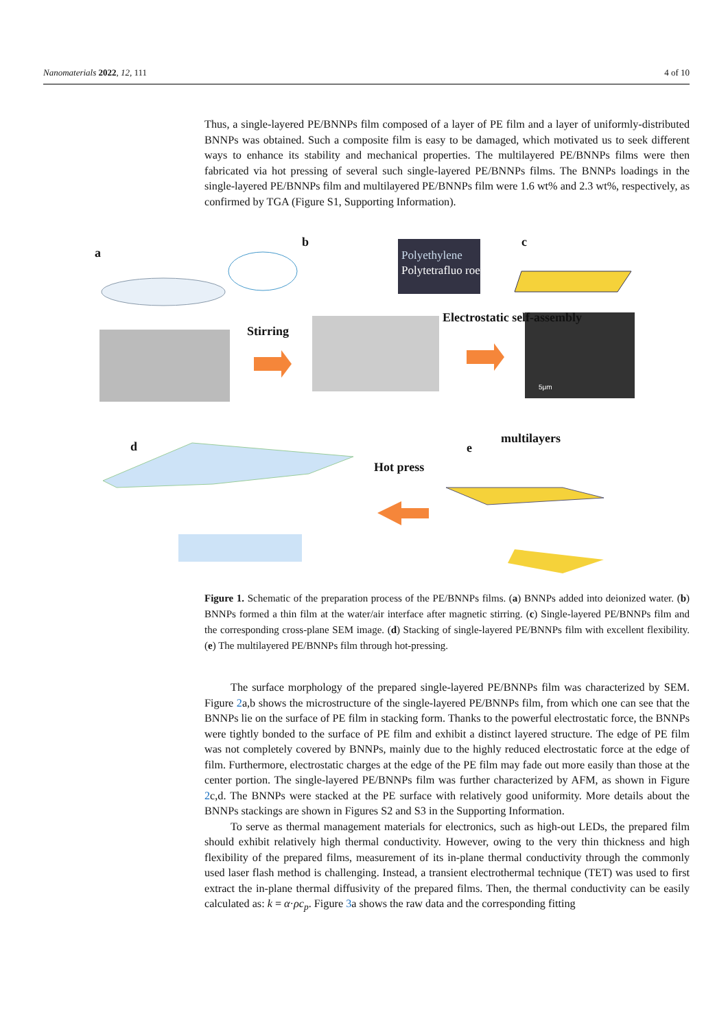Nanomaterials 2022, 12, 111 4 of 10
Thus, a single-layered PE/BNNPs film composed of a layer of PE film and a layer of uniformly-distributed BNNPs was obtained. Such a composite film is easy to be damaged, which motivated us to seek different ways to enhance its stability and mechanical properties. The multilayered PE/BNNPs films were then fabricated via hot pressing of several such single-layered PE/BNNPs films. The BNNPs loadings in the single-layered PE/BNNPs film and multilayered PE/BNNPs film were 1.6 wt% and 2.3 wt%, respectively, as confirmed by TGA (Figure S1, Supporting Information).
a
b c
d e
Polyethylene
Polytetrafluo roethylene
Stirring
Electrostatic self-assembly
5μm
multilayers
Hot press
Figure 1. Schematic of the preparation process of the PE/BNNPs films. (a) BNNPs added into deionized water. (b) BNNPs formed a thin film at the water/air interface after magnetic stirring. (c) Single-layered PE/BNNPs film and the corresponding cross-plane SEM image. (d) Stacking of single-layered PE/BNNPs film with excellent flexibility. (e) The multilayered PE/BNNPs film through hot-pressing.
The surface morphology of the prepared single-layered PE/BNNPs film was characterized by SEM. Figure 2a,b shows the microstructure of the single-layered PE/BNNPs film, from which one can see that the BNNPs lie on the surface of PE film in stacking form. Thanks to the powerful electrostatic force, the BNNPs were tightly bonded to the surface of PE film and exhibit a distinct layered structure. The edge of PE film was not completely covered by BNNPs, mainly due to the highly reduced electrostatic force at the edge of film. Furthermore, electrostatic charges at the edge of the PE film may fade out more easily than those at the center portion. The single-layered PE/BNNPs film was further characterized by AFM, as shown in Figure 2c,d. The BNNPs were stacked at the PE surface with relatively good uniformity. More details about the BNNPs stackings are shown in Figures S2 and S3 in the Supporting Information.
To serve as thermal management materials for electronics, such as high-out LEDs, the prepared film should exhibit relatively high thermal conductivity. However, owing to the very thin thickness and high flexibility of the prepared films, measurement of its in-plane thermal conductivity through the commonly used laser flash method is challenging. Instead, a transient electrothermal technique (TET) was used to first extract the in-plane thermal diffusivity of the prepared films. Then, the thermal conductivity can be easily calculated as: k = α·ρc<sub>p</sub>. Figure 3a shows the raw data and the corresponding fitting